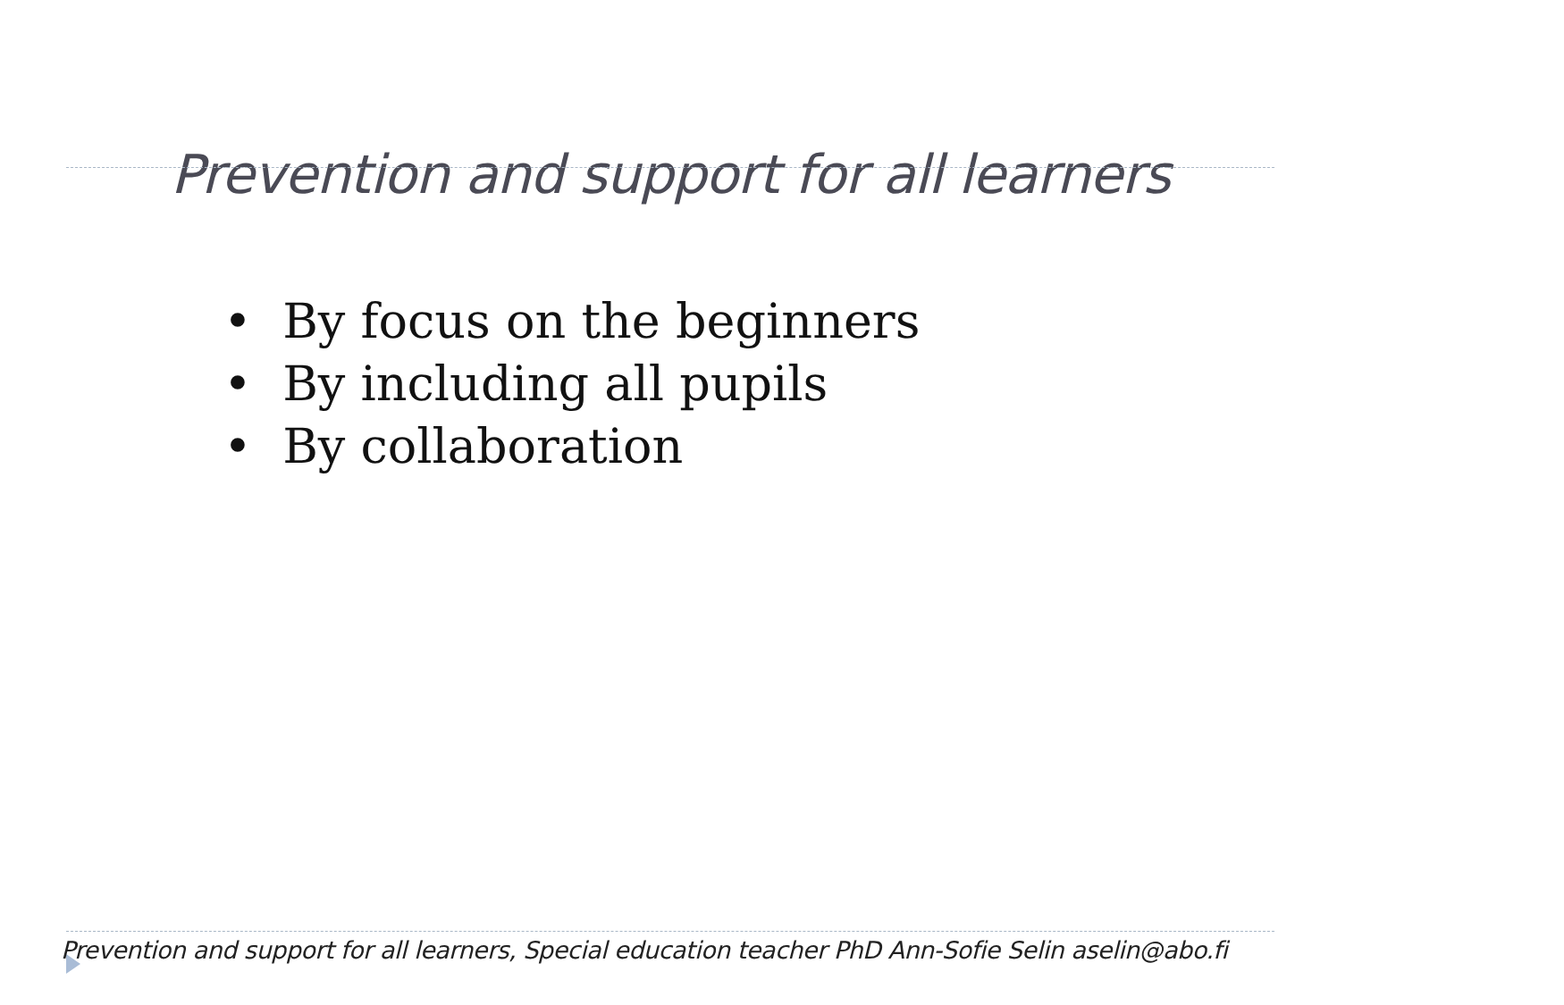Prevention and support for all learners
• By focus on the beginners
• By including all pupils
• By collaboration
Prevention and support for all learners, Special education teacher PhD Ann-Sofie Selin aselin@abo.fi